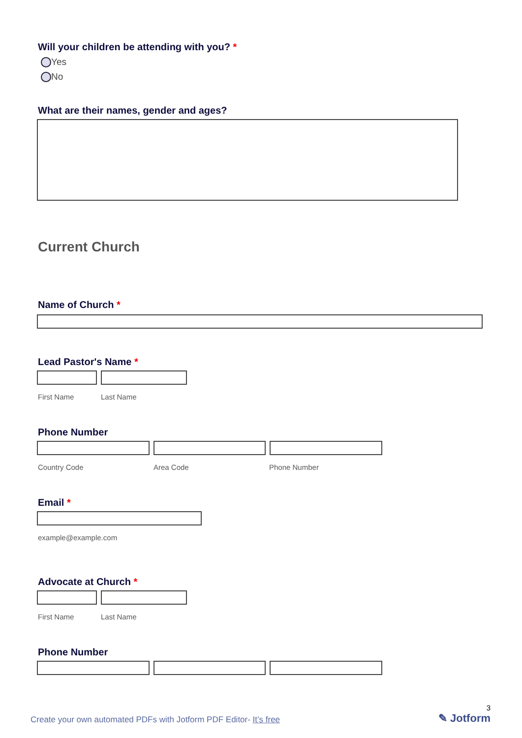Will your children be attending with you? *
Yes
No
What are their names, gender and ages?
Current Church
Name of Church *
Lead Pastor's Name *
First Name Last Name
Phone Number
Country Code Area Code Phone Number
Email *
example@example.com
Advocate at Church *
First Name Last Name
Phone Number
Create your own automated PDFs with Jotform PDF Editor- It’s free 3
✎ Jotform